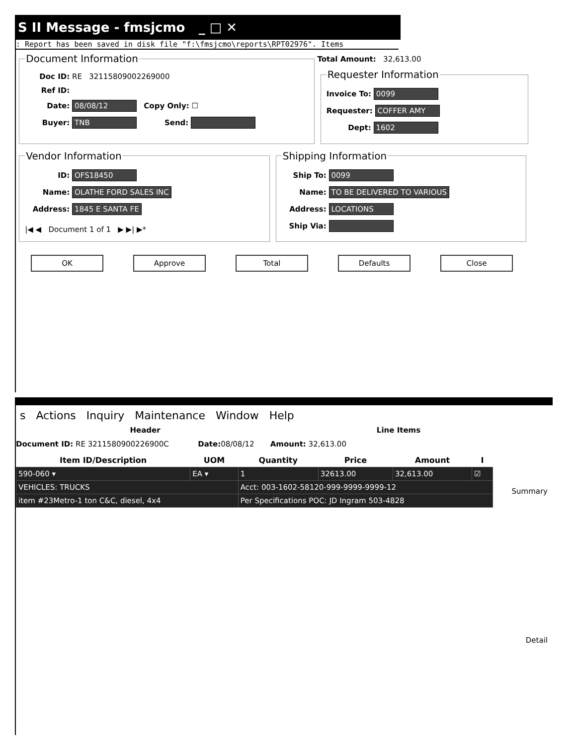S II Message - fmsjcmo _ □ ✕
: Report has been saved in disk file "f:\fmsjcmo\reports\RPT02976". Items
Document Information
Doc ID: RE 32115809002269000
Ref ID:
Date: 08/08/12 Copy Only: ☐
Buyer: TNB Send:
Total Amount: 32,613.00
Requester Information
Invoice To: 0099
Requester: COFFER AMY
Dept: 1602
Vendor Information
ID: OFS18450
Name: OLATHE FORD SALES INC
Address: 1845 E SANTA FE
|◀ ◀ Document 1 of 1 ▶ ▶| ▶*
Shipping Information
Ship To: 0099
Name: TO BE DELIVERED TO VARIOUS
Address: LOCATIONS
Ship Via:
OK Approve Total Defaults Close
s Actions Inquiry Maintenance Window Help
Header Line Items
Document ID: RE 3211580900226900C Date: 08/08/12 Amount: 32,613.00
| Item ID/Description | UOM | Quantity | Price | Amount | I |
| --- | --- | --- | --- | --- | --- |
| 590-060 ▾ | EA ▾ | 1 | 32613.00 | 32,613.00 | ☑ |
| VEHICLES: TRUCKS | | Acct: 003-1602-58120-999-9999-9999-12 | | | |
| item #23Metro-1 ton C&C, diesel, 4x4 | | Per Specifications POC: JD Ingram 503-4828 | | | |
Summary
Detail